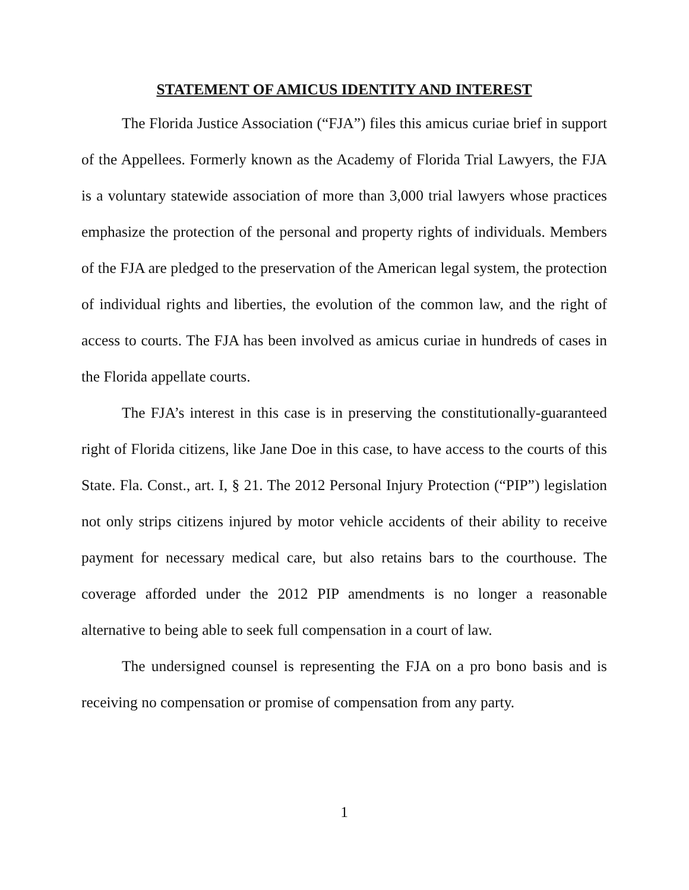STATEMENT OF AMICUS IDENTITY AND INTEREST
The Florida Justice Association (“FJA”) files this amicus curiae brief in support of the Appellees. Formerly known as the Academy of Florida Trial Lawyers, the FJA is a voluntary statewide association of more than 3,000 trial lawyers whose practices emphasize the protection of the personal and property rights of individuals. Members of the FJA are pledged to the preservation of the American legal system, the protection of individual rights and liberties, the evolution of the common law, and the right of access to courts. The FJA has been involved as amicus curiae in hundreds of cases in the Florida appellate courts.
The FJA’s interest in this case is in preserving the constitutionally-guaranteed right of Florida citizens, like Jane Doe in this case, to have access to the courts of this State. Fla. Const., art. I, § 21. The 2012 Personal Injury Protection (“PIP”) legislation not only strips citizens injured by motor vehicle accidents of their ability to receive payment for necessary medical care, but also retains bars to the courthouse. The coverage afforded under the 2012 PIP amendments is no longer a reasonable alternative to being able to seek full compensation in a court of law.
The undersigned counsel is representing the FJA on a pro bono basis and is receiving no compensation or promise of compensation from any party.
1